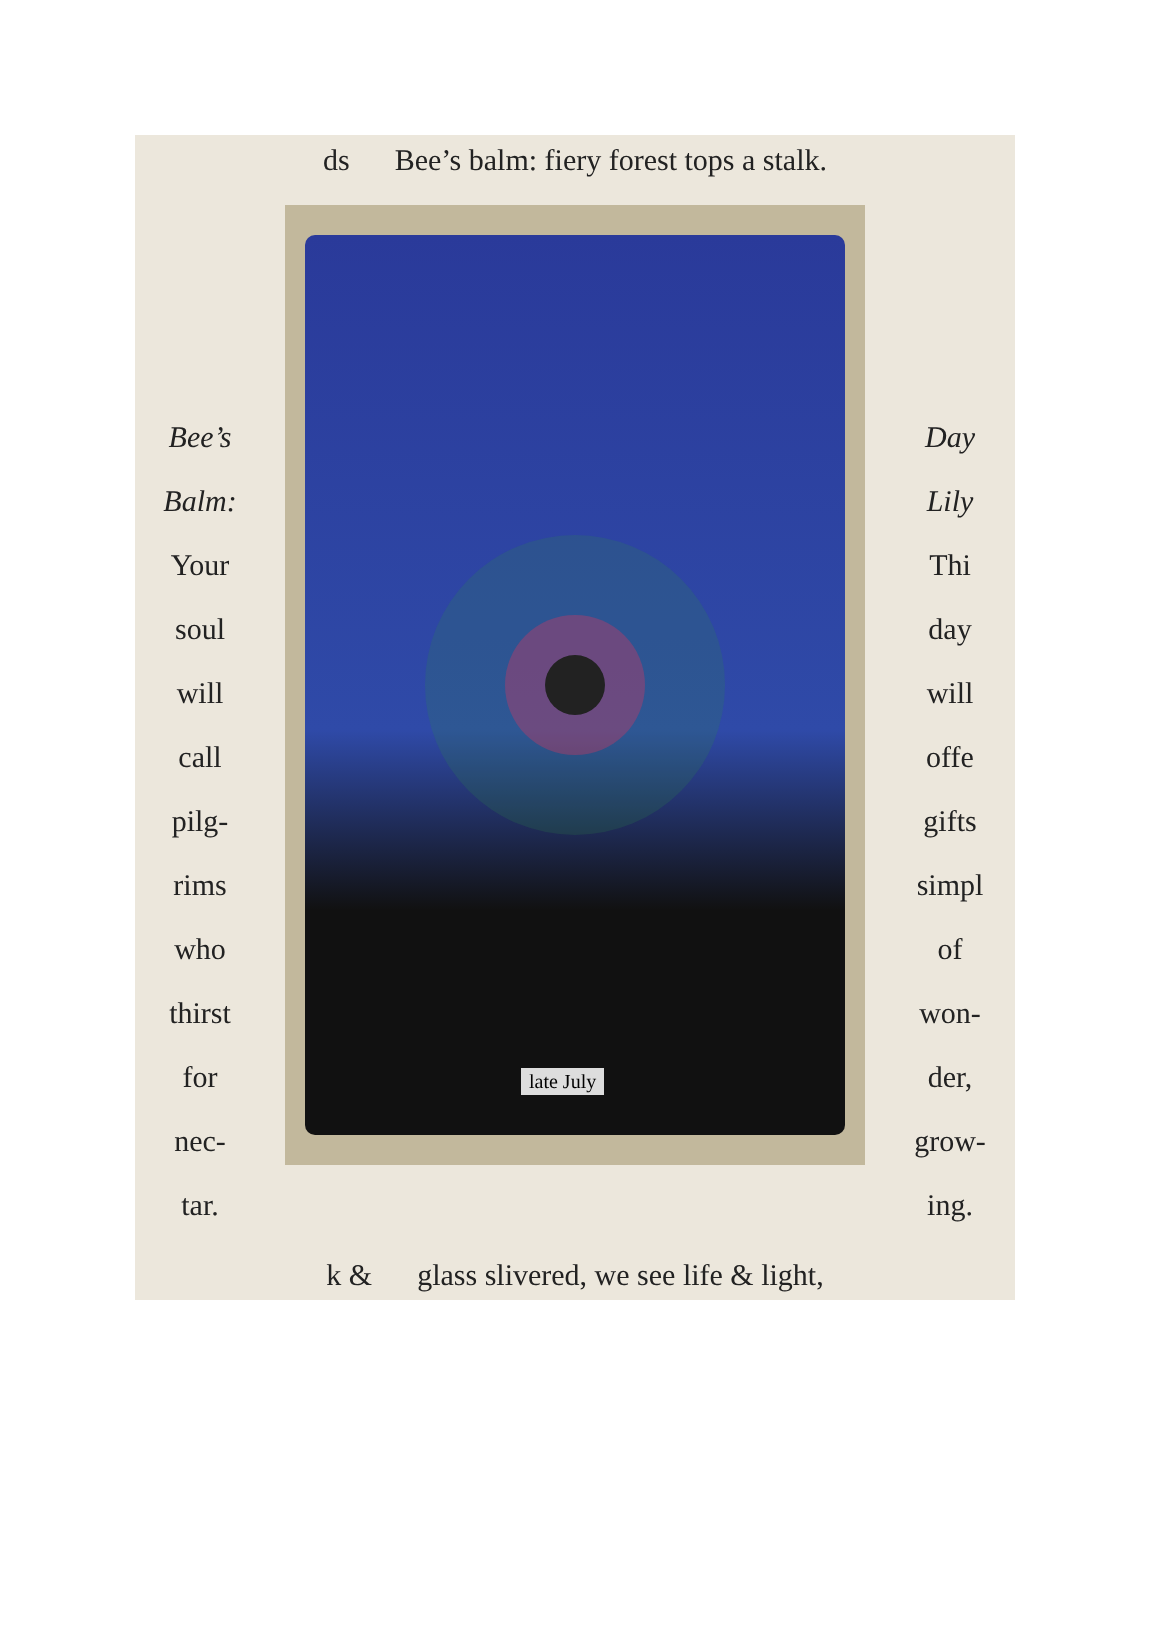ds Bee’s balm: fiery forest tops a stalk.
Bee’s
Balm:
Your
soul
will
call
pilg-
rims
who
thirst
for
nec-
tar.
late July
Day
Lily
Thi
day
will
offe
gifts
simpl
of
won-
der,
grow-
ing.
k & glass slivered, we see life & light,